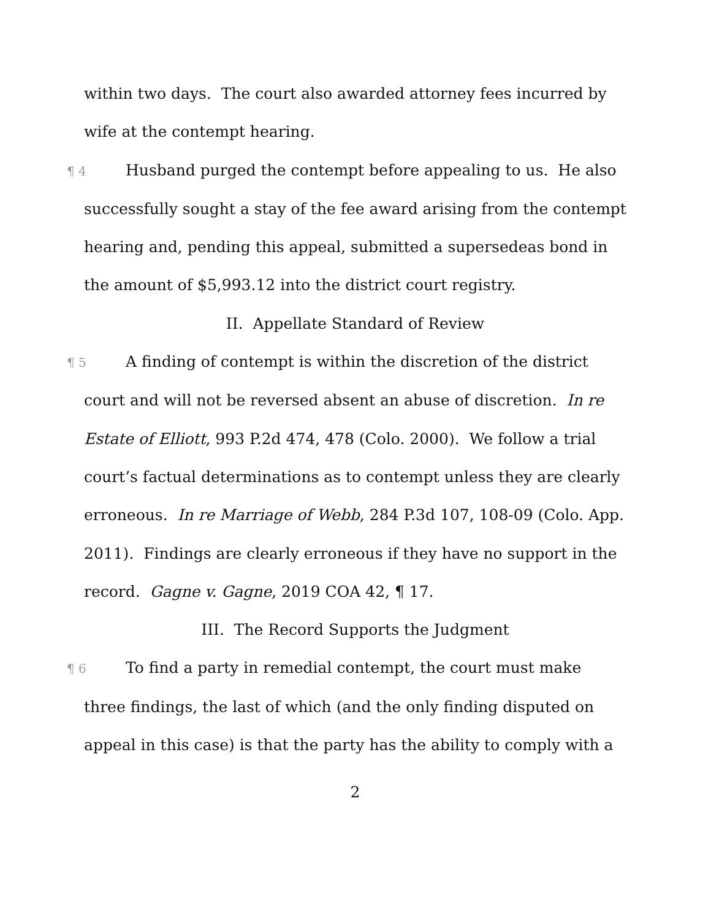within two days. The court also awarded attorney fees incurred by wife at the contempt hearing.
¶ 4 Husband purged the contempt before appealing to us. He also successfully sought a stay of the fee award arising from the contempt hearing and, pending this appeal, submitted a supersedeas bond in the amount of $5,993.12 into the district court registry.
II. Appellate Standard of Review
¶ 5 A finding of contempt is within the discretion of the district court and will not be reversed absent an abuse of discretion. In re Estate of Elliott, 993 P.2d 474, 478 (Colo. 2000). We follow a trial court’s factual determinations as to contempt unless they are clearly erroneous. In re Marriage of Webb, 284 P.3d 107, 108-09 (Colo. App. 2011). Findings are clearly erroneous if they have no support in the record. Gagne v. Gagne, 2019 COA 42, ¶ 17.
III. The Record Supports the Judgment
¶ 6 To find a party in remedial contempt, the court must make three findings, the last of which (and the only finding disputed on appeal in this case) is that the party has the ability to comply with a
2